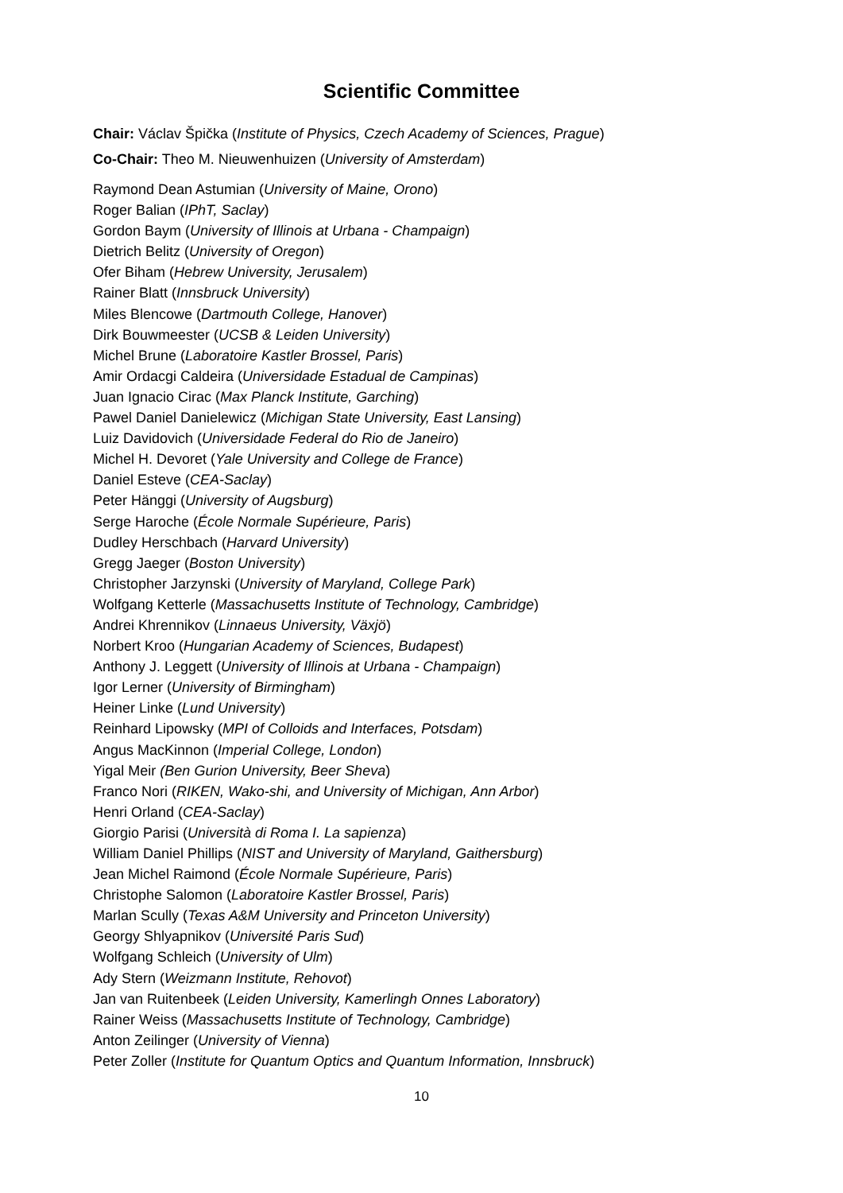Scientific Committee
Chair: Václav Špička (Institute of Physics, Czech Academy of Sciences, Prague)
Co-Chair: Theo M. Nieuwenhuizen (University of Amsterdam)
Raymond Dean Astumian (University of Maine, Orono)
Roger Balian (IPhT, Saclay)
Gordon Baym (University of Illinois at Urbana - Champaign)
Dietrich Belitz (University of Oregon)
Ofer Biham (Hebrew University, Jerusalem)
Rainer Blatt (Innsbruck University)
Miles Blencowe (Dartmouth College, Hanover)
Dirk Bouwmeester (UCSB & Leiden University)
Michel Brune (Laboratoire Kastler Brossel, Paris)
Amir Ordacgi Caldeira (Universidade Estadual de Campinas)
Juan Ignacio Cirac (Max Planck Institute, Garching)
Pawel Daniel Danielewicz (Michigan State University, East Lansing)
Luiz Davidovich (Universidade Federal do Rio de Janeiro)
Michel H. Devoret (Yale University and College de France)
Daniel Esteve (CEA-Saclay)
Peter Hänggi (University of Augsburg)
Serge Haroche (École Normale Supérieure, Paris)
Dudley Herschbach (Harvard University)
Gregg Jaeger (Boston University)
Christopher Jarzynski (University of Maryland, College Park)
Wolfgang Ketterle (Massachusetts Institute of Technology, Cambridge)
Andrei Khrennikov (Linnaeus University, Växjö)
Norbert Kroo (Hungarian Academy of Sciences, Budapest)
Anthony J. Leggett (University of Illinois at Urbana - Champaign)
Igor Lerner (University of Birmingham)
Heiner Linke (Lund University)
Reinhard Lipowsky (MPI of Colloids and Interfaces, Potsdam)
Angus MacKinnon (Imperial College, London)
Yigal Meir (Ben Gurion University, Beer Sheva)
Franco Nori (RIKEN, Wako-shi, and University of Michigan, Ann Arbor)
Henri Orland (CEA-Saclay)
Giorgio Parisi (Università di Roma I. La sapienza)
William Daniel Phillips (NIST and University of Maryland, Gaithersburg)
Jean Michel Raimond (École Normale Supérieure, Paris)
Christophe Salomon (Laboratoire Kastler Brossel, Paris)
Marlan Scully (Texas A&M University and Princeton University)
Georgy Shlyapnikov (Université Paris Sud)
Wolfgang Schleich (University of Ulm)
Ady Stern (Weizmann Institute, Rehovot)
Jan van Ruitenbeek (Leiden University, Kamerlingh Onnes Laboratory)
Rainer Weiss (Massachusetts Institute of Technology, Cambridge)
Anton Zeilinger (University of Vienna)
Peter Zoller (Institute for Quantum Optics and Quantum Information, Innsbruck)
10